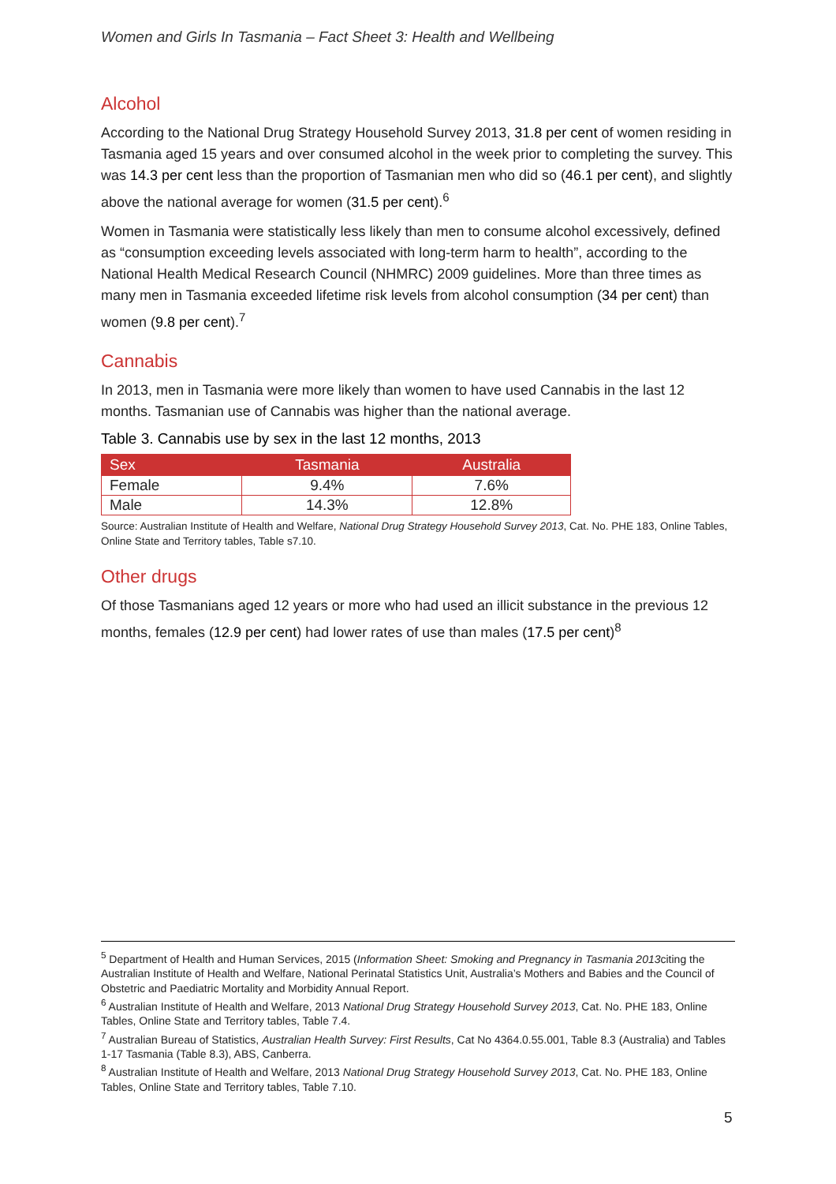Women and Girls In Tasmania – Fact Sheet 3: Health and Wellbeing
Alcohol
According to the National Drug Strategy Household Survey 2013, 31.8 per cent of women residing in Tasmania aged 15 years and over consumed alcohol in the week prior to completing the survey. This was 14.3 per cent less than the proportion of Tasmanian men who did so (46.1 per cent), and slightly above the national average for women (31.5 per cent).<sup>6</sup>
Women in Tasmania were statistically less likely than men to consume alcohol excessively, defined as “consumption exceeding levels associated with long-term harm to health”, according to the National Health Medical Research Council (NHMRC) 2009 guidelines. More than three times as many men in Tasmania exceeded lifetime risk levels from alcohol consumption (34 per cent) than women (9.8 per cent).<sup>7</sup>
Cannabis
In 2013, men in Tasmania were more likely than women to have used Cannabis in the last 12 months. Tasmanian use of Cannabis was higher than the national average.
Table 3. Cannabis use by sex in the last 12 months, 2013
| Sex | Tasmania | Australia |
| --- | --- | --- |
| Female | 9.4% | 7.6% |
| Male | 14.3% | 12.8% |
Source: Australian Institute of Health and Welfare, National Drug Strategy Household Survey 2013, Cat. No. PHE 183, Online Tables, Online State and Territory tables, Table s7.10.
Other drugs
Of those Tasmanians aged 12 years or more who had used an illicit substance in the previous 12 months, females (12.9 per cent) had lower rates of use than males (17.5 per cent)<sup>8</sup>
<sup>5</sup> Department of Health and Human Services, 2015 (Information Sheet: Smoking and Pregnancy in Tasmania 2013citing the Australian Institute of Health and Welfare, National Perinatal Statistics Unit, Australia’s Mothers and Babies and the Council of Obstetric and Paediatric Mortality and Morbidity Annual Report.
<sup>6</sup> Australian Institute of Health and Welfare, 2013 National Drug Strategy Household Survey 2013, Cat. No. PHE 183, Online Tables, Online State and Territory tables, Table 7.4.
<sup>7</sup> Australian Bureau of Statistics, Australian Health Survey: First Results, Cat No 4364.0.55.001, Table 8.3 (Australia) and Tables 1-17 Tasmania (Table 8.3), ABS, Canberra.
<sup>8</sup> Australian Institute of Health and Welfare, 2013 National Drug Strategy Household Survey 2013, Cat. No. PHE 183, Online Tables, Online State and Territory tables, Table 7.10.
5